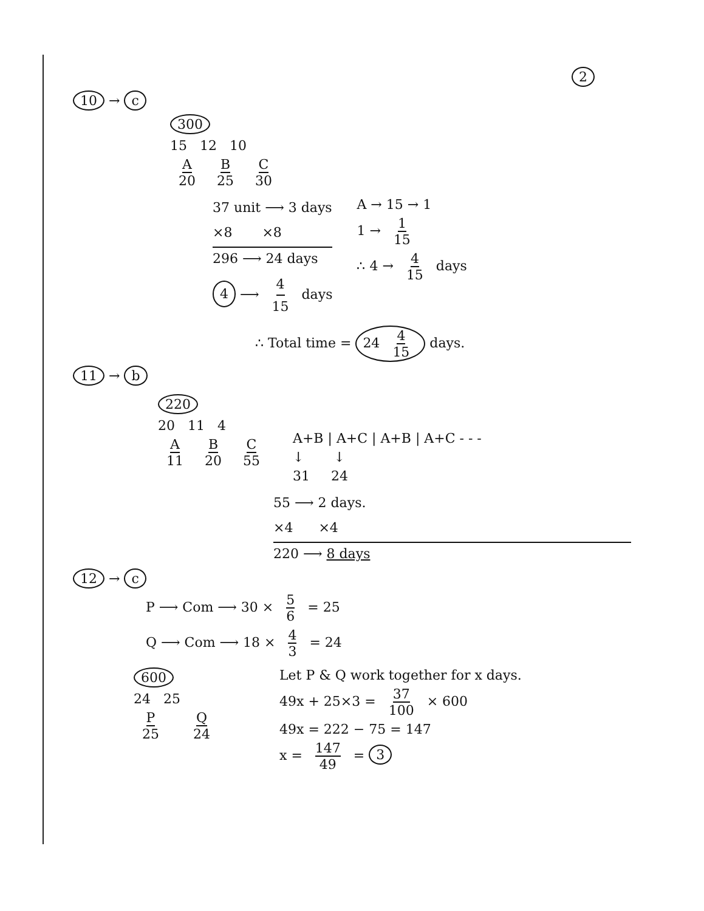2
10 → c
300
15 12 10
A 20 B 25 C 30
37 unit ⟶ 3 days
×8 ×8
296 ⟶ 24 days
4 ⟶ 4 15 days
A → 15 → 1
1 → 1 15
∴ 4 → 4 15 days
∴ Total time = 24 4 15 days.
11 → b
220
20 11 4
A 11 B 20 C 55
A+B | A+C | A+B | A+C - - -
↓ ↓
31 24
55 ⟶ 2 days.
×4 ×4
220 ⟶ 8 days
12 → c
P ⟶ Com ⟶ 30 × 5 6 = 25
Q ⟶ Com ⟶ 18 × 4 3 = 24
600
24 25
P 25 Q 24
Let P & Q work together for x days.
49x + 25×3 = 37 100 × 600
49x = 222 − 75 = 147
x = 147 49 = 3